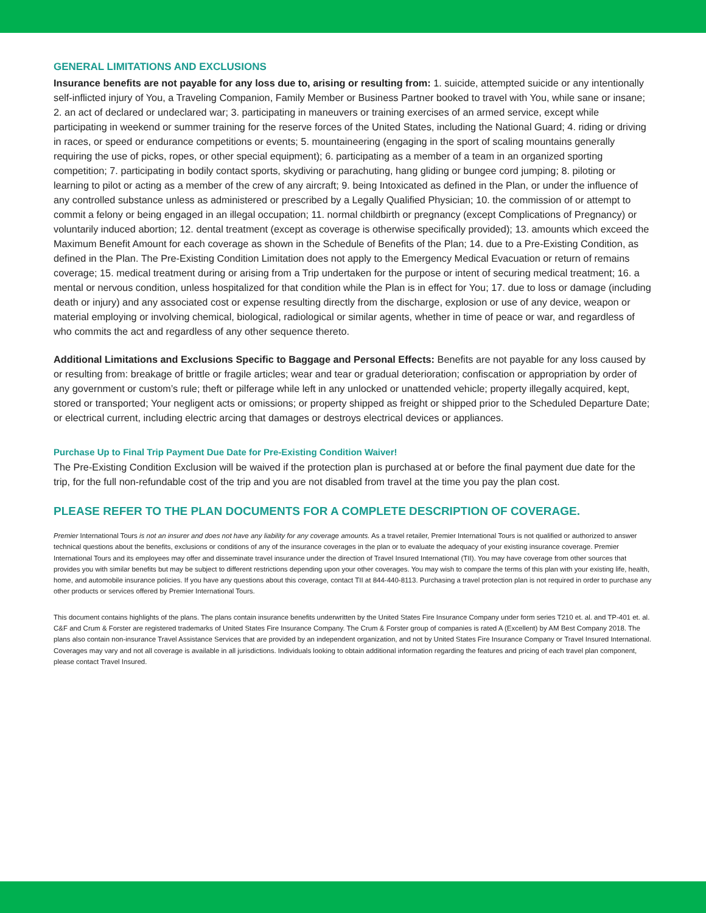GENERAL LIMITATIONS AND EXCLUSIONS
Insurance benefits are not payable for any loss due to, arising or resulting from: 1. suicide, attempted suicide or any intentionally self-inflicted injury of You, a Traveling Companion, Family Member or Business Partner booked to travel with You, while sane or insane; 2. an act of declared or undeclared war; 3. participating in maneuvers or training exercises of an armed service, except while participating in weekend or summer training for the reserve forces of the United States, including the National Guard; 4. riding or driving in races, or speed or endurance competitions or events; 5. mountaineering (engaging in the sport of scaling mountains generally requiring the use of picks, ropes, or other special equipment); 6. participating as a member of a team in an organized sporting competition; 7. participating in bodily contact sports, skydiving or parachuting, hang gliding or bungee cord jumping; 8. piloting or learning to pilot or acting as a member of the crew of any aircraft; 9. being Intoxicated as defined in the Plan, or under the influence of any controlled substance unless as administered or prescribed by a Legally Qualified Physician; 10. the commission of or attempt to commit a felony or being engaged in an illegal occupation; 11. normal childbirth or pregnancy (except Complications of Pregnancy) or voluntarily induced abortion; 12. dental treatment (except as coverage is otherwise specifically provided); 13. amounts which exceed the Maximum Benefit Amount for each coverage as shown in the Schedule of Benefits of the Plan; 14. due to a Pre-Existing Condition, as defined in the Plan. The Pre-Existing Condition Limitation does not apply to the Emergency Medical Evacuation or return of remains coverage; 15. medical treatment during or arising from a Trip undertaken for the purpose or intent of securing medical treatment; 16. a mental or nervous condition, unless hospitalized for that condition while the Plan is in effect for You; 17. due to loss or damage (including death or injury) and any associated cost or expense resulting directly from the discharge, explosion or use of any device, weapon or material employing or involving chemical, biological, radiological or similar agents, whether in time of peace or war, and regardless of who commits the act and regardless of any other sequence thereto.
Additional Limitations and Exclusions Specific to Baggage and Personal Effects: Benefits are not payable for any loss caused by or resulting from: breakage of brittle or fragile articles; wear and tear or gradual deterioration; confiscation or appropriation by order of any government or custom’s rule; theft or pilferage while left in any unlocked or unattended vehicle; property illegally acquired, kept, stored or transported; Your negligent acts or omissions; or property shipped as freight or shipped prior to the Scheduled Departure Date; or electrical current, including electric arcing that damages or destroys electrical devices or appliances.
Purchase Up to Final Trip Payment Due Date for Pre-Existing Condition Waiver!
The Pre-Existing Condition Exclusion will be waived if the protection plan is purchased at or before the final payment due date for the trip, for the full non-refundable cost of the trip and you are not disabled from travel at the time you pay the plan cost.
PLEASE REFER TO THE PLAN DOCUMENTS FOR A COMPLETE DESCRIPTION OF COVERAGE.
Premier International Tours is not an insurer and does not have any liability for any coverage amounts. As a travel retailer, Premier International Tours is not qualified or authorized to answer technical questions about the benefits, exclusions or conditions of any of the insurance coverages in the plan or to evaluate the adequacy of your existing insurance coverage. Premier International Tours and its employees may offer and disseminate travel insurance under the direction of Travel Insured International (TII). You may have coverage from other sources that provides you with similar benefits but may be subject to different restrictions depending upon your other coverages. You may wish to compare the terms of this plan with your existing life, health, home, and automobile insurance policies. If you have any questions about this coverage, contact TII at 844-440-8113. Purchasing a travel protection plan is not required in order to purchase any other products or services offered by Premier International Tours.
This document contains highlights of the plans. The plans contain insurance benefits underwritten by the United States Fire Insurance Company under form series T210 et. al. and TP-401 et. al. C&F and Crum & Forster are registered trademarks of United States Fire Insurance Company. The Crum & Forster group of companies is rated A (Excellent) by AM Best Company 2018. The plans also contain non-insurance Travel Assistance Services that are provided by an independent organization, and not by United States Fire Insurance Company or Travel Insured International. Coverages may vary and not all coverage is available in all jurisdictions. Individuals looking to obtain additional information regarding the features and pricing of each travel plan component, please contact Travel Insured.